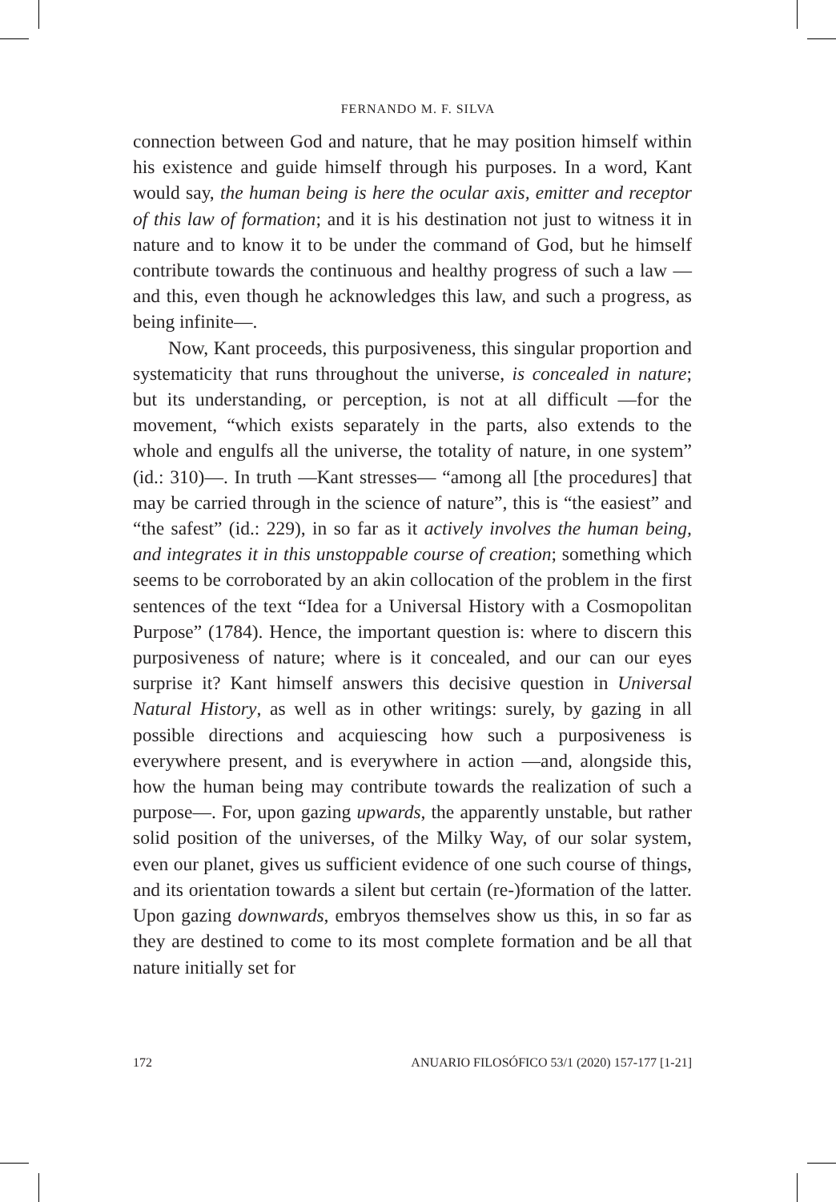FERNANDO M. F. SILVA
connection between God and nature, that he may position himself within his existence and guide himself through his purposes. In a word, Kant would say, the human being is here the ocular axis, emitter and receptor of this law of formation; and it is his destination not just to witness it in nature and to know it to be under the command of God, but he himself contribute towards the continuous and healthy progress of such a law —and this, even though he acknowledges this law, and such a progress, as being infinite—.
Now, Kant proceeds, this purposiveness, this singular proportion and systematicity that runs throughout the universe, is concealed in nature; but its understanding, or perception, is not at all difficult —for the movement, “which exists separately in the parts, also extends to the whole and engulfs all the universe, the totality of nature, in one system” (id.: 310)—. In truth —Kant stresses— “among all [the procedures] that may be carried through in the science of nature”, this is “the easiest” and “the safest” (id.: 229), in so far as it actively involves the human being, and integrates it in this unstoppable course of creation; something which seems to be corroborated by an akin collocation of the problem in the first sentences of the text “Idea for a Universal History with a Cosmopolitan Purpose” (1784). Hence, the important question is: where to discern this purposiveness of nature; where is it concealed, and our can our eyes surprise it? Kant himself answers this decisive question in Universal Natural History, as well as in other writings: surely, by gazing in all possible directions and acquiescing how such a purposiveness is everywhere present, and is everywhere in action —and, alongside this, how the human being may contribute towards the realization of such a purpose—. For, upon gazing upwards, the apparently unstable, but rather solid position of the universes, of the Milky Way, of our solar system, even our planet, gives us sufficient evidence of one such course of things, and its orientation towards a silent but certain (re-)formation of the latter. Upon gazing downwards, embryos themselves show us this, in so far as they are destined to come to its most complete formation and be all that nature initially set for
172 ANUARIO FILOSÓFICO 53/1 (2020) 157-177 [1-21]